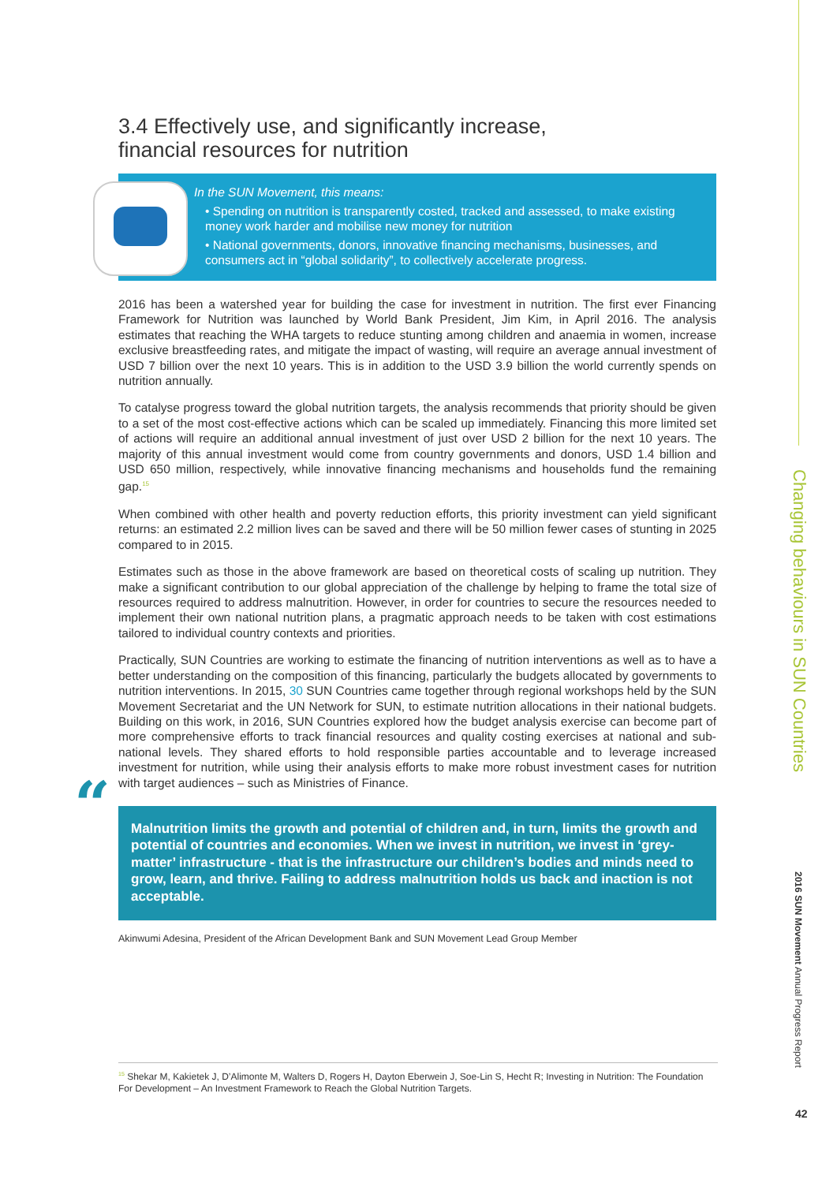3.4 Effectively use, and significantly increase,
financial resources for nutrition
In the SUN Movement, this means:
• Spending on nutrition is transparently costed, tracked and assessed, to make existing money work harder and mobilise new money for nutrition
• National governments, donors, innovative financing mechanisms, businesses, and consumers act in “global solidarity”, to collectively accelerate progress.
2016 has been a watershed year for building the case for investment in nutrition. The first ever Financing Framework for Nutrition was launched by World Bank President, Jim Kim, in April 2016. The analysis estimates that reaching the WHA targets to reduce stunting among children and anaemia in women, increase exclusive breastfeeding rates, and mitigate the impact of wasting, will require an average annual investment of USD 7 billion over the next 10 years. This is in addition to the USD 3.9 billion the world currently spends on nutrition annually.
To catalyse progress toward the global nutrition targets, the analysis recommends that priority should be given to a set of the most cost-effective actions which can be scaled up immediately. Financing this more limited set of actions will require an additional annual investment of just over USD 2 billion for the next 10 years. The majority of this annual investment would come from country governments and donors, USD 1.4 billion and USD 650 million, respectively, while innovative financing mechanisms and households fund the remaining gap.<sup>15</sup>
When combined with other health and poverty reduction efforts, this priority investment can yield significant returns: an estimated 2.2 million lives can be saved and there will be 50 million fewer cases of stunting in 2025 compared to in 2015.
Estimates such as those in the above framework are based on theoretical costs of scaling up nutrition. They make a significant contribution to our global appreciation of the challenge by helping to frame the total size of resources required to address malnutrition. However, in order for countries to secure the resources needed to implement their own national nutrition plans, a pragmatic approach needs to be taken with cost estimations tailored to individual country contexts and priorities.
Practically, SUN Countries are working to estimate the financing of nutrition interventions as well as to have a better understanding on the composition of this financing, particularly the budgets allocated by governments to nutrition interventions. In 2015, 30 SUN Countries came together through regional workshops held by the SUN Movement Secretariat and the UN Network for SUN, to estimate nutrition allocations in their national budgets. Building on this work, in 2016, SUN Countries explored how the budget analysis exercise can become part of more comprehensive efforts to track financial resources and quality costing exercises at national and sub-national levels. They shared efforts to hold responsible parties accountable and to leverage increased investment for nutrition, while using their analysis efforts to make more robust investment cases for nutrition with target audiences – such as Ministries of Finance.
“Malnutrition limits the growth and potential of children and, in turn, limits the growth and potential of countries and economies. When we invest in nutrition, we invest in ‘grey-matter’ infrastructure - that is the infrastructure our children’s bodies and minds need to grow, learn, and thrive. Failing to address malnutrition holds us back and inaction is not acceptable.
Akinwumi Adesina, President of the African Development Bank and SUN Movement Lead Group Member
<sup>15</sup> Shekar M, Kakietek J, D’Alimonte M, Walters D, Rogers H, Dayton Eberwein J, Soe-Lin S, Hecht R; Investing in Nutrition: The Foundation For Development – An Investment Framework to Reach the Global Nutrition Targets.
Changing behaviours in SUN Countries
2016 SUN Movement Annual Progress Report
42